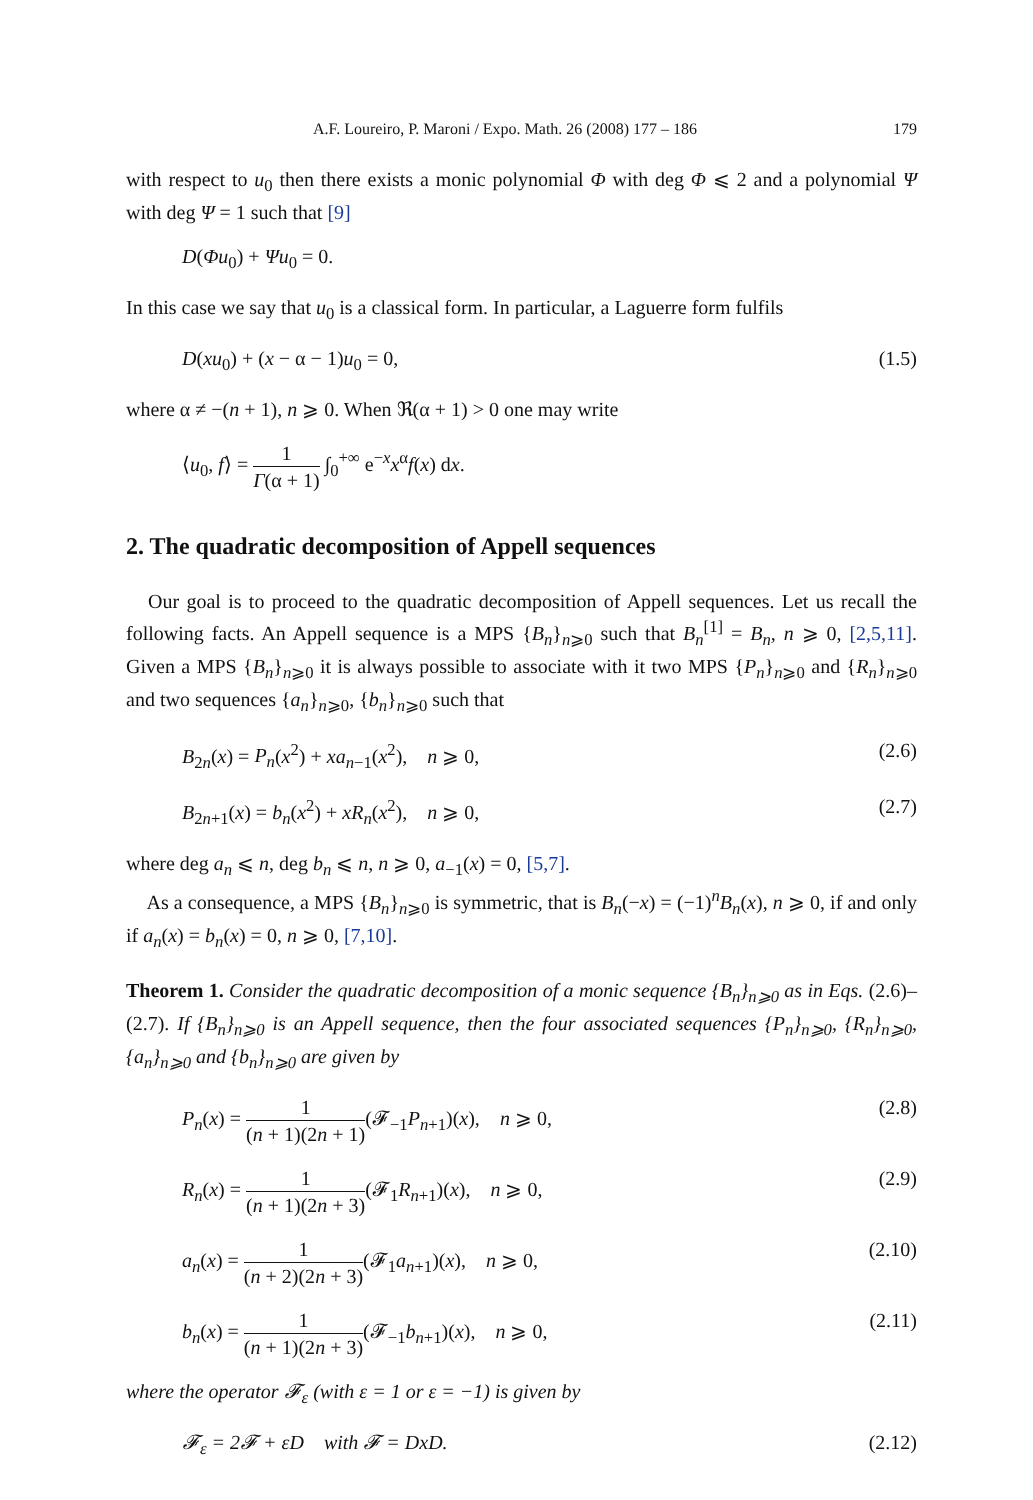A.F. Loureiro, P. Maroni / Expo. Math. 26 (2008) 177 – 186 179
with respect to u<sub>0</sub> then there exists a monic polynomial Φ with deg Φ ⩽ 2 and a polynomial Ψ with deg Ψ = 1 such that [9]
D(Φu<sub>0</sub>) + Ψu<sub>0</sub> = 0.
In this case we say that u<sub>0</sub> is a classical form. In particular, a Laguerre form fulfils
D(xu<sub>0</sub>) + (x − α − 1)u<sub>0</sub> = 0, (1.5)
where α ≠ −(n + 1), n ⩾ 0. When ℜ(α + 1) > 0 one may write
⟨u<sub>0</sub>, f⟩ = 1 Γ(α + 1) ∫<sub>0</sub><sup>+∞</sup> e<sup>−x</sup>x<sup>α</sup>f(x) dx.
2. The quadratic decomposition of Appell sequences
Our goal is to proceed to the quadratic decomposition of Appell sequences. Let us recall the following facts. An Appell sequence is a MPS {B<sub>n</sub>}<sub>n⩾0</sub> such that B<sub>n</sub><sup>[1]</sup> = B<sub>n</sub>, n ⩾ 0, [2,5,11]. Given a MPS {B<sub>n</sub>}<sub>n⩾0</sub> it is always possible to associate with it two MPS {P<sub>n</sub>}<sub>n⩾0</sub> and {R<sub>n</sub>}<sub>n⩾0</sub> and two sequences {a<sub>n</sub>}<sub>n⩾0</sub>, {b<sub>n</sub>}<sub>n⩾0</sub> such that
B<sub>2n</sub>(x) = P<sub>n</sub>(x<sup>2</sup>) + xa<sub>n−1</sub>(x<sup>2</sup>), n ⩾ 0, (2.6)
B<sub>2n+1</sub>(x) = b<sub>n</sub>(x<sup>2</sup>) + xR<sub>n</sub>(x<sup>2</sup>), n ⩾ 0, (2.7)
where deg a<sub>n</sub> ⩽ n, deg b<sub>n</sub> ⩽ n, n ⩾ 0, a<sub>−1</sub>(x) = 0, [5,7].
As a consequence, a MPS {B<sub>n</sub>}<sub>n⩾0</sub> is symmetric, that is B<sub>n</sub>(−x) = (−1)<sup>n</sup>B<sub>n</sub>(x), n ⩾ 0, if and only if a<sub>n</sub>(x) = b<sub>n</sub>(x) = 0, n ⩾ 0, [7,10].
Theorem 1. Consider the quadratic decomposition of a monic sequence {B<sub>n</sub>}<sub>n⩾0</sub> as in Eqs. (2.6)–(2.7). If {B<sub>n</sub>}<sub>n⩾0</sub> is an Appell sequence, then the four associated sequences {P<sub>n</sub>}<sub>n⩾0</sub>, {R<sub>n</sub>}<sub>n⩾0</sub>, {a<sub>n</sub>}<sub>n⩾0</sub> and {b<sub>n</sub>}<sub>n⩾0</sub> are given by
P<sub>n</sub>(x) = 1 (n + 1)(2n + 1)(𝓕<sub>−1</sub>P<sub>n+1</sub>)(x), n ⩾ 0, (2.8)
R<sub>n</sub>(x) = 1 (n + 1)(2n + 3)(𝓕<sub>1</sub>R<sub>n+1</sub>)(x), n ⩾ 0, (2.9)
a<sub>n</sub>(x) = 1 (n + 2)(2n + 3)(𝓕<sub>1</sub>a<sub>n+1</sub>)(x), n ⩾ 0, (2.10)
b<sub>n</sub>(x) = 1 (n + 1)(2n + 3)(𝓕<sub>−1</sub>b<sub>n+1</sub>)(x), n ⩾ 0, (2.11)
where the operator 𝓕<sub>ε</sub> (with ε = 1 or ε = −1) is given by
𝓕<sub>ε</sub> = 2𝓕 + εD with 𝓕 = DxD. (2.12)